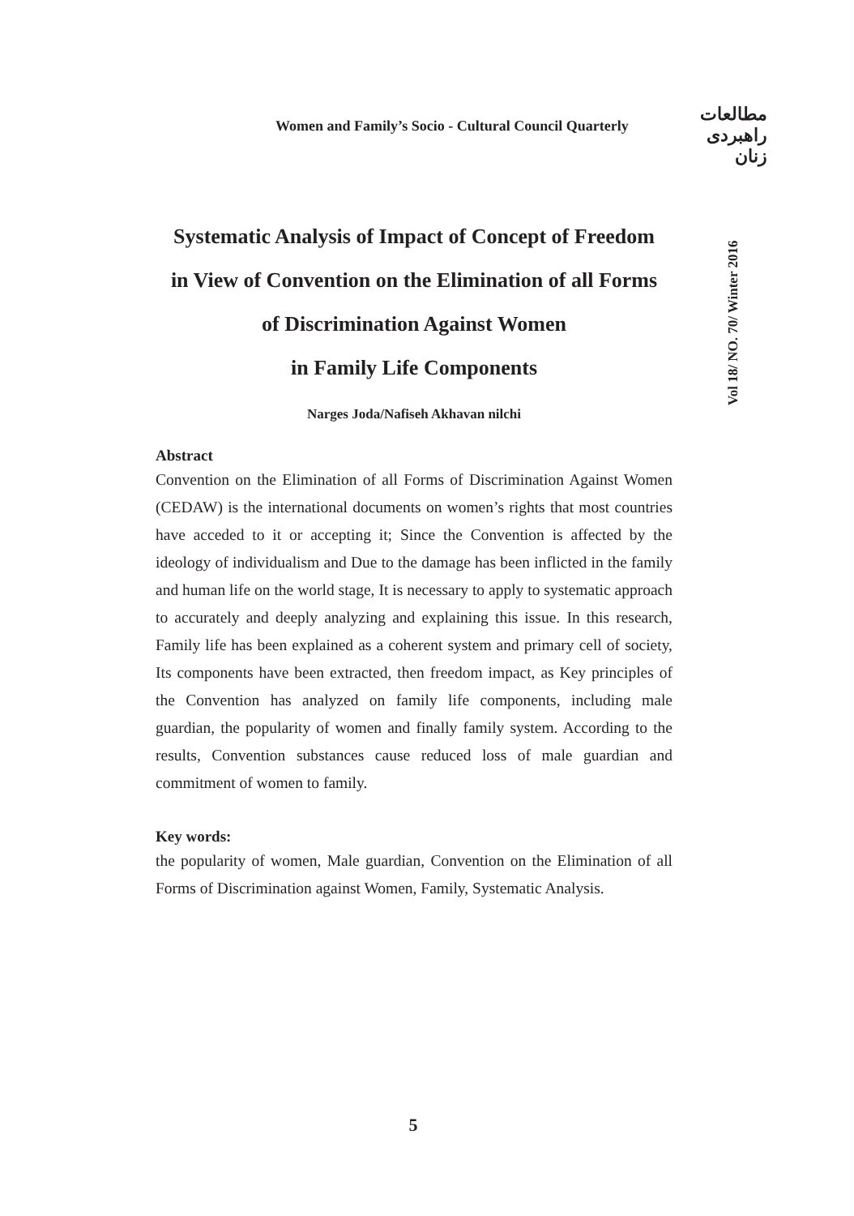Women and Family’s Socio - Cultural Council Quarterly
مطالعات
راهبردی
زنان
Vol 18/ NO. 70/ Winter 2016
Systematic Analysis of Impact of Concept of Freedom
in View of Convention on the Elimination of all Forms
of Discrimination Against Women
in Family Life Components
Narges Joda/Nafiseh Akhavan nilchi
Abstract
Convention on the Elimination of all Forms of Discrimination Against Women (CEDAW) is the international documents on women’s rights that most countries have acceded to it or accepting it; Since the Convention is affected by the ideology of individualism and Due to the damage has been inflicted in the family and human life on the world stage, It is necessary to apply to systematic approach to accurately and deeply analyzing and explaining this issue. In this research, Family life has been explained as a coherent system and primary cell of society, Its components have been extracted, then freedom impact, as Key principles of the Convention has analyzed on family life components, including male guardian, the popularity of women and finally family system. According to the results, Convention substances cause reduced loss of male guardian and commitment of women to family.
Key words:
the popularity of women, Male guardian, Convention on the Elimination of all Forms of Discrimination against Women, Family, Systematic Analysis.
5